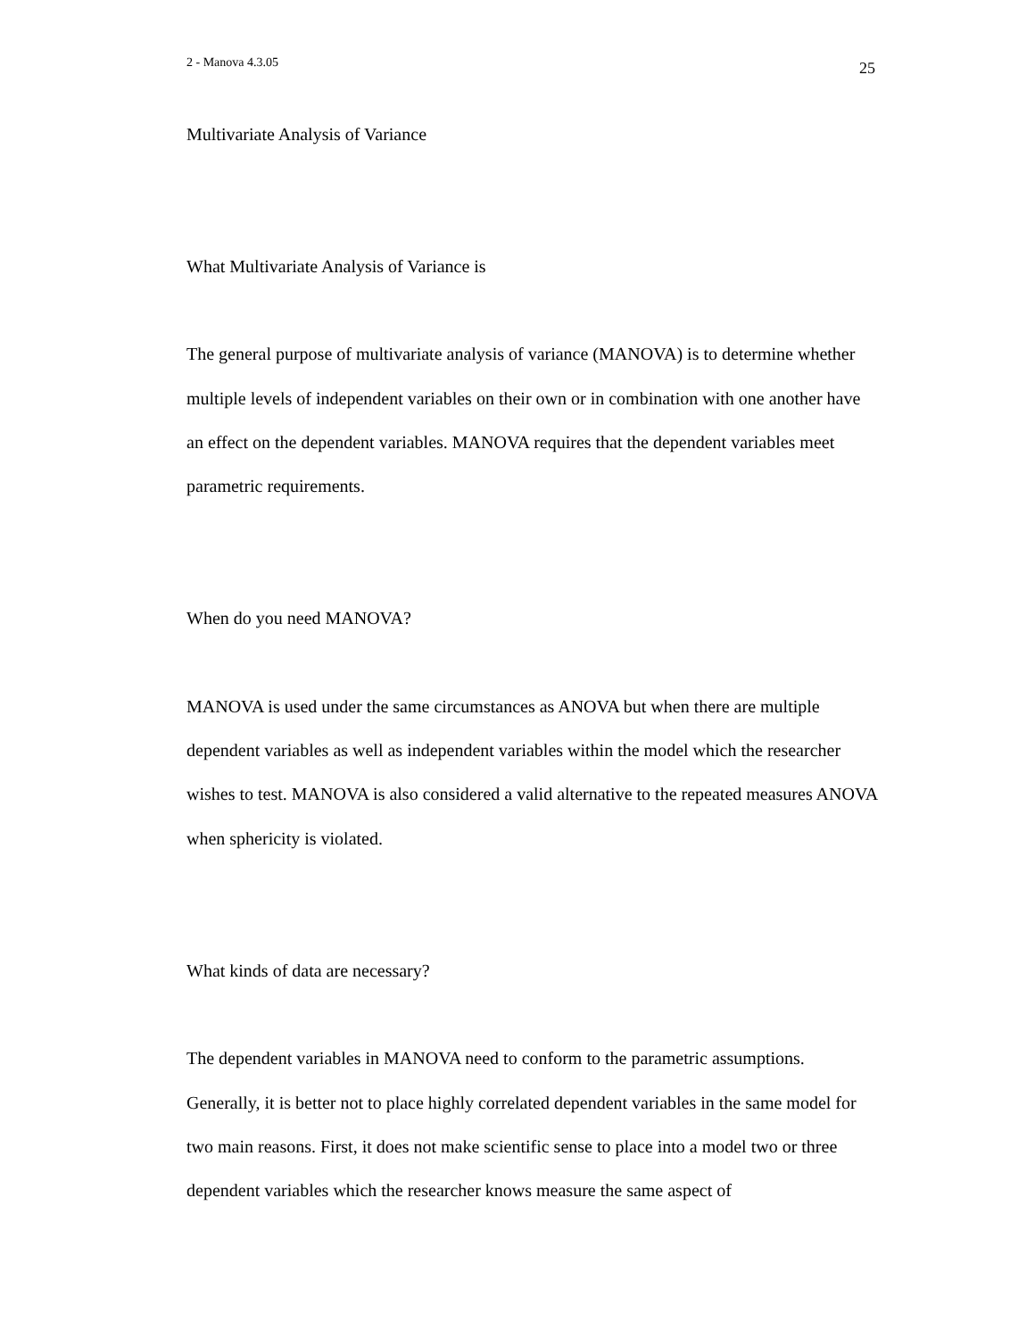2 - Manova 4.3.05 25
Multivariate Analysis of Variance
What Multivariate Analysis of Variance is
The general purpose of multivariate analysis of variance (MANOVA) is to determine whether multiple levels of independent variables on their own or in combination with one another have an effect on the dependent variables. MANOVA requires that the dependent variables meet parametric requirements.
When do you need MANOVA?
MANOVA is used under the same circumstances as ANOVA but when there are multiple dependent variables as well as independent variables within the model which the researcher wishes to test. MANOVA is also considered a valid alternative to the repeated measures ANOVA when sphericity is violated.
What kinds of data are necessary?
The dependent variables in MANOVA need to conform to the parametric assumptions. Generally, it is better not to place highly correlated dependent variables in the same model for two main reasons. First, it does not make scientific sense to place into a model two or three dependent variables which the researcher knows measure the same aspect of